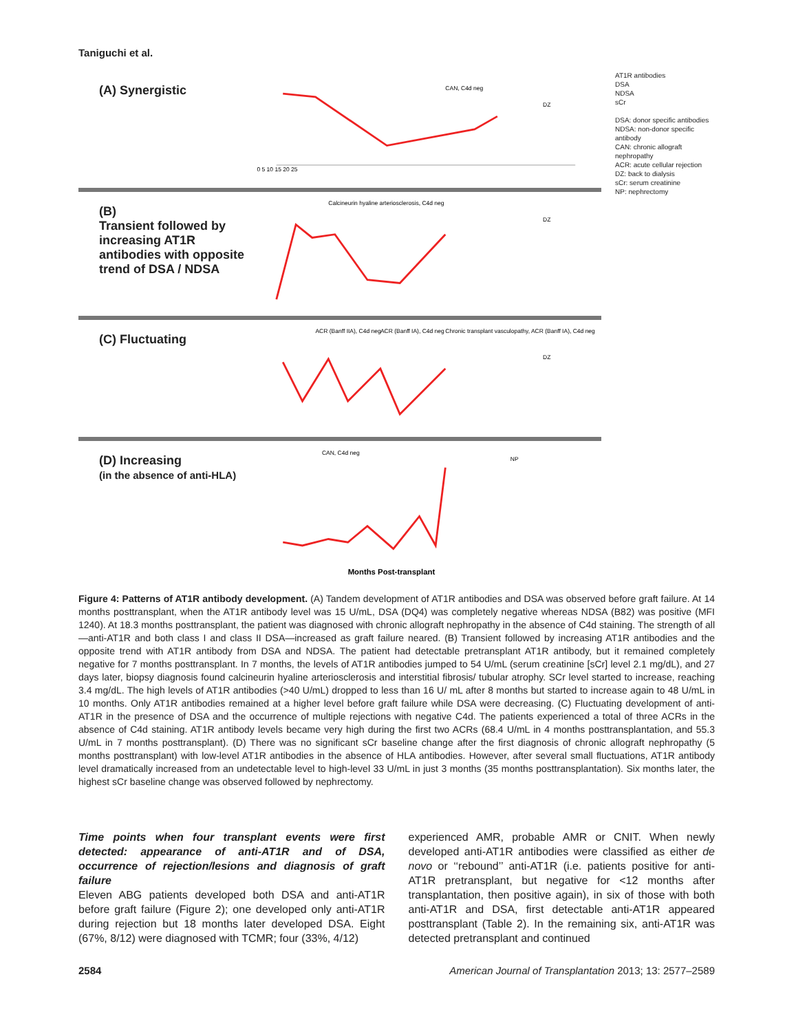Taniguchi et al.
(A) Synergistic
CAN, C4d neg
DZ
0 5 10 15 20 25
(B)
Transient followed by increasing AT1R antibodies with opposite trend of DSA / NDSA
Calcineurin hyaline arteriosclerosis, C4d neg
DZ
(C) Fluctuating
ACR (Banff IIA), C4d neg
ACR (Banff IA), C4d neg
Chronic transplant vasculopathy, ACR (Banff IA), C4d neg
DZ
(D) Increasing
(in the absence of anti-HLA)
CAN, C4d neg
NP
Months Post-transplant
AT1R antibodies
DSA
NDSA
sCr
DSA: donor specific antibodies
NDSA: non-donor specific antibody
CAN: chronic allograft nephropathy
ACR: acute cellular rejection
DZ: back to dialysis
sCr: serum creatinine
NP: nephrectomy
Figure 4: Patterns of AT1R antibody development. (A) Tandem development of AT1R antibodies and DSA was observed before graft failure. At 14 months posttransplant, when the AT1R antibody level was 15 U/mL, DSA (DQ4) was completely negative whereas NDSA (B82) was positive (MFI 1240). At 18.3 months posttransplant, the patient was diagnosed with chronic allograft nephropathy in the absence of C4d staining. The strength of all—anti-AT1R and both class I and class II DSA—increased as graft failure neared. (B) Transient followed by increasing AT1R antibodies and the opposite trend with AT1R antibody from DSA and NDSA. The patient had detectable pretransplant AT1R antibody, but it remained completely negative for 7 months posttransplant. In 7 months, the levels of AT1R antibodies jumped to 54 U/mL (serum creatinine [sCr] level 2.1 mg/dL), and 27 days later, biopsy diagnosis found calcineurin hyaline arteriosclerosis and interstitial fibrosis/ tubular atrophy. SCr level started to increase, reaching 3.4 mg/dL. The high levels of AT1R antibodies (>40 U/mL) dropped to less than 16 U/ mL after 8 months but started to increase again to 48 U/mL in 10 months. Only AT1R antibodies remained at a higher level before graft failure while DSA were decreasing. (C) Fluctuating development of anti-AT1R in the presence of DSA and the occurrence of multiple rejections with negative C4d. The patients experienced a total of three ACRs in the absence of C4d staining. AT1R antibody levels became very high during the first two ACRs (68.4 U/mL in 4 months posttransplantation, and 55.3 U/mL in 7 months posttransplant). (D) There was no significant sCr baseline change after the first diagnosis of chronic allograft nephropathy (5 months posttransplant) with low-level AT1R antibodies in the absence of HLA antibodies. However, after several small fluctuations, AT1R antibody level dramatically increased from an undetectable level to high-level 33 U/mL in just 3 months (35 months posttransplantation). Six months later, the highest sCr baseline change was observed followed by nephrectomy.
Time points when four transplant events were first detected: appearance of anti-AT1R and of DSA, occurrence of rejection/lesions and diagnosis of graft failure
Eleven ABG patients developed both DSA and anti-AT1R before graft failure (Figure 2); one developed only anti-AT1R during rejection but 18 months later developed DSA. Eight (67%, 8/12) were diagnosed with TCMR; four (33%, 4/12)
experienced AMR, probable AMR or CNIT. When newly developed anti-AT1R antibodies were classified as either de novo or ‘‘rebound’’ anti-AT1R (i.e. patients positive for anti-AT1R pretransplant, but negative for <12 months after transplantation, then positive again), in six of those with both anti-AT1R and DSA, first detectable anti-AT1R appeared posttransplant (Table 2). In the remaining six, anti-AT1R was detected pretransplant and continued
2584 American Journal of Transplantation 2013; 13: 2577–2589